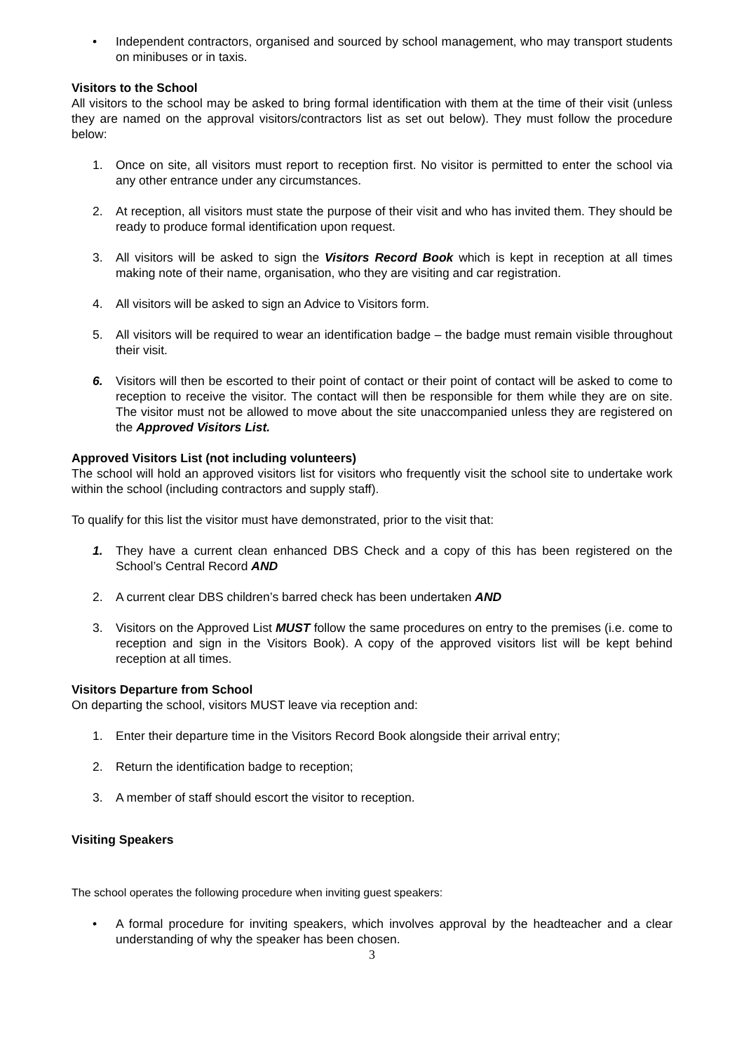• Independent contractors, organised and sourced by school management, who may transport students on minibuses or in taxis.
Visitors to the School
All visitors to the school may be asked to bring formal identification with them at the time of their visit (unless they are named on the approval visitors/contractors list as set out below). They must follow the procedure below:
1. Once on site, all visitors must report to reception first. No visitor is permitted to enter the school via any other entrance under any circumstances.
2. At reception, all visitors must state the purpose of their visit and who has invited them. They should be ready to produce formal identification upon request.
3. All visitors will be asked to sign the Visitors Record Book which is kept in reception at all times making note of their name, organisation, who they are visiting and car registration.
4. All visitors will be asked to sign an Advice to Visitors form.
5. All visitors will be required to wear an identification badge – the badge must remain visible throughout their visit.
6. Visitors will then be escorted to their point of contact or their point of contact will be asked to come to reception to receive the visitor. The contact will then be responsible for them while they are on site. The visitor must not be allowed to move about the site unaccompanied unless they are registered on the Approved Visitors List.
Approved Visitors List (not including volunteers)
The school will hold an approved visitors list for visitors who frequently visit the school site to undertake work within the school (including contractors and supply staff).
To qualify for this list the visitor must have demonstrated, prior to the visit that:
1. They have a current clean enhanced DBS Check and a copy of this has been registered on the School’s Central Record AND
2. A current clear DBS children’s barred check has been undertaken AND
3. Visitors on the Approved List MUST follow the same procedures on entry to the premises (i.e. come to reception and sign in the Visitors Book). A copy of the approved visitors list will be kept behind reception at all times.
Visitors Departure from School
On departing the school, visitors MUST leave via reception and:
1. Enter their departure time in the Visitors Record Book alongside their arrival entry;
2. Return the identification badge to reception;
3. A member of staff should escort the visitor to reception.
Visiting Speakers
The school operates the following procedure when inviting guest speakers:
• A formal procedure for inviting speakers, which involves approval by the headteacher and a clear understanding of why the speaker has been chosen.
3